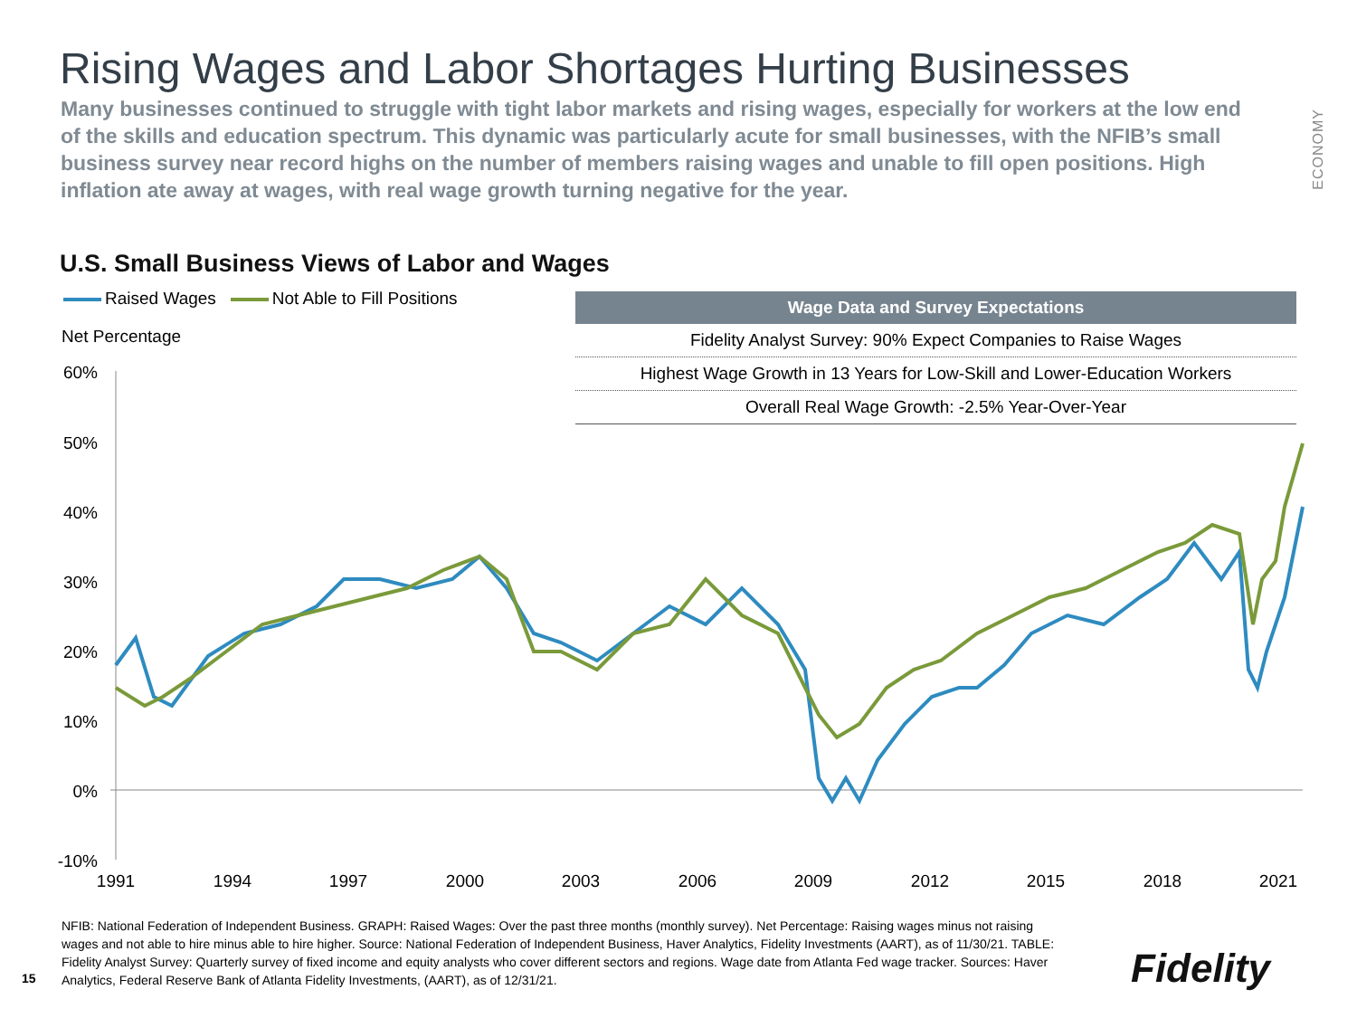Rising Wages and Labor Shortages Hurting Businesses
Many businesses continued to struggle with tight labor markets and rising wages, especially for workers at the low end of the skills and education spectrum. This dynamic was particularly acute for small businesses, with the NFIB’s small business survey near record highs on the number of members raising wages and unable to fill open positions. High inflation ate away at wages, with real wage growth turning negative for the year.
ECONOMY
U.S. Small Business Views of Labor and Wages
Raised Wages Not Able to Fill Positions
Net Percentage
60%
50%
40%
30%
20%
10%
0%
-10%
1991
1994
1997
2000
2003
2006
2009
2012
2015
2018
2021
| Wage Data and Survey Expectations |
| --- |
| Fidelity Analyst Survey: 90% Expect Companies to Raise Wages |
| Highest Wage Growth in 13 Years for Low-Skill and Lower-Education Workers |
| Overall Real Wage Growth: -2.5% Year-Over-Year |
NFIB: National Federation of Independent Business. GRAPH: Raised Wages: Over the past three months (monthly survey). Net Percentage: Raising wages minus not raising wages and not able to hire minus able to hire higher. Source: National Federation of Independent Business, Haver Analytics, Fidelity Investments (AART), as of 11/30/21. TABLE: Fidelity Analyst Survey: Quarterly survey of fixed income and equity analysts who cover different sectors and regions. Wage date from Atlanta Fed wage tracker. Sources: Haver Analytics, Federal Reserve Bank of Atlanta Fidelity Investments, (AART), as of 12/31/21.
15 Fidelity